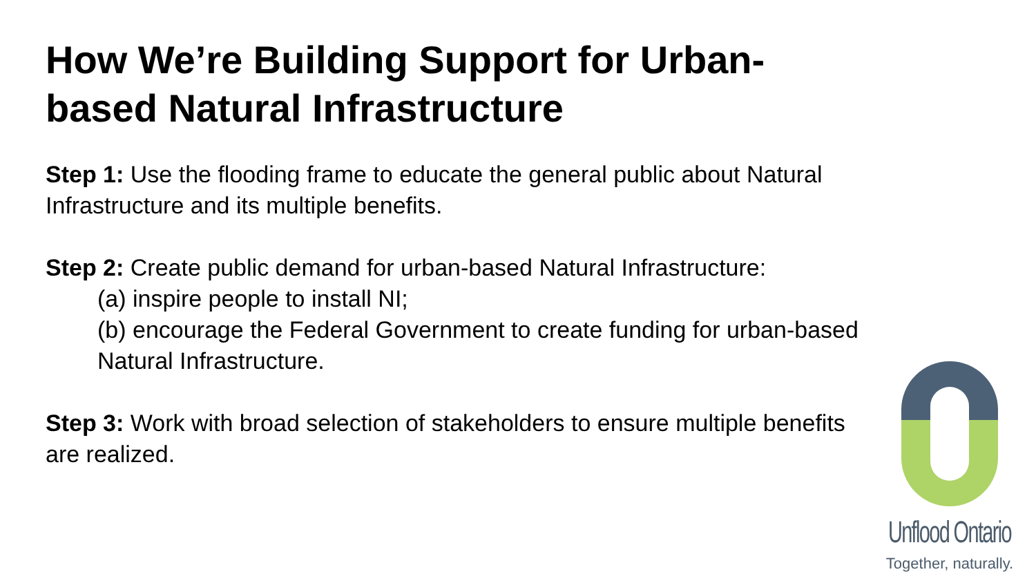How We’re Building Support for Urban-based Natural Infrastructure
Step 1: Use the flooding frame to educate the general public about Natural Infrastructure and its multiple benefits.
Step 2: Create public demand for urban-based Natural Infrastructure:
(a) inspire people to install NI;
(b) encourage the Federal Government to create funding for urban-based Natural Infrastructure.
Step 3: Work with broad selection of stakeholders to ensure multiple benefits are realized.
Unflood Ontario
Together, naturally.